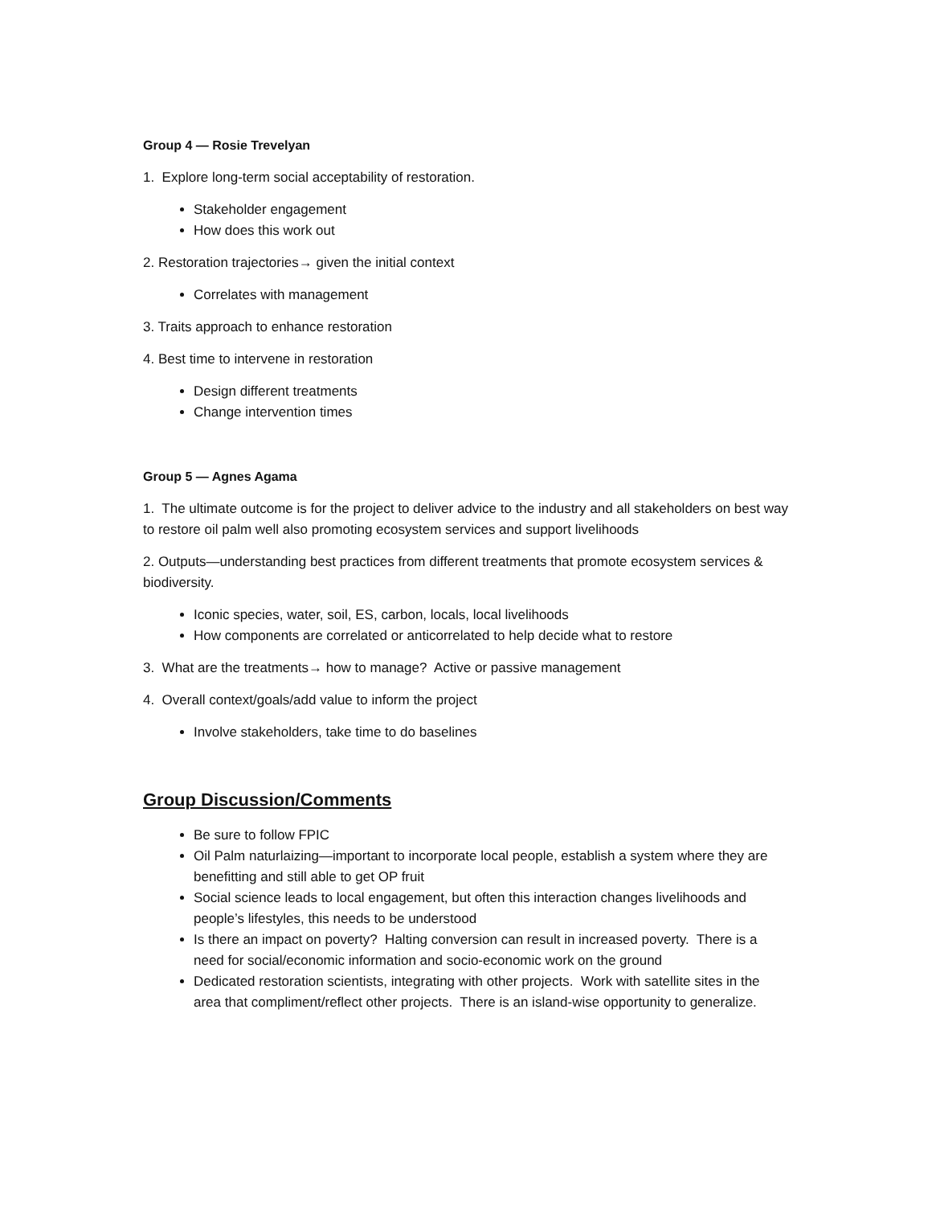Group 4 — Rosie Trevelyan
1. Explore long-term social acceptability of restoration.
Stakeholder engagement
How does this work out
2. Restoration trajectories→ given the initial context
Correlates with management
3. Traits approach to enhance restoration
4. Best time to intervene in restoration
Design different treatments
Change intervention times
Group 5 — Agnes Agama
1. The ultimate outcome is for the project to deliver advice to the industry and all stakeholders on best way to restore oil palm well also promoting ecosystem services and support livelihoods
2. Outputs—understanding best practices from different treatments that promote ecosystem services & biodiversity.
Iconic species, water, soil, ES, carbon, locals, local livelihoods
How components are correlated or anticorrelated to help decide what to restore
3. What are the treatments→ how to manage? Active or passive management
4. Overall context/goals/add value to inform the project
Involve stakeholders, take time to do baselines
Group Discussion/Comments
Be sure to follow FPIC
Oil Palm naturlaizing—important to incorporate local people, establish a system where they are benefitting and still able to get OP fruit
Social science leads to local engagement, but often this interaction changes livelihoods and people’s lifestyles, this needs to be understood
Is there an impact on poverty? Halting conversion can result in increased poverty. There is a need for social/economic information and socio-economic work on the ground
Dedicated restoration scientists, integrating with other projects. Work with satellite sites in the area that compliment/reflect other projects. There is an island-wise opportunity to generalize.